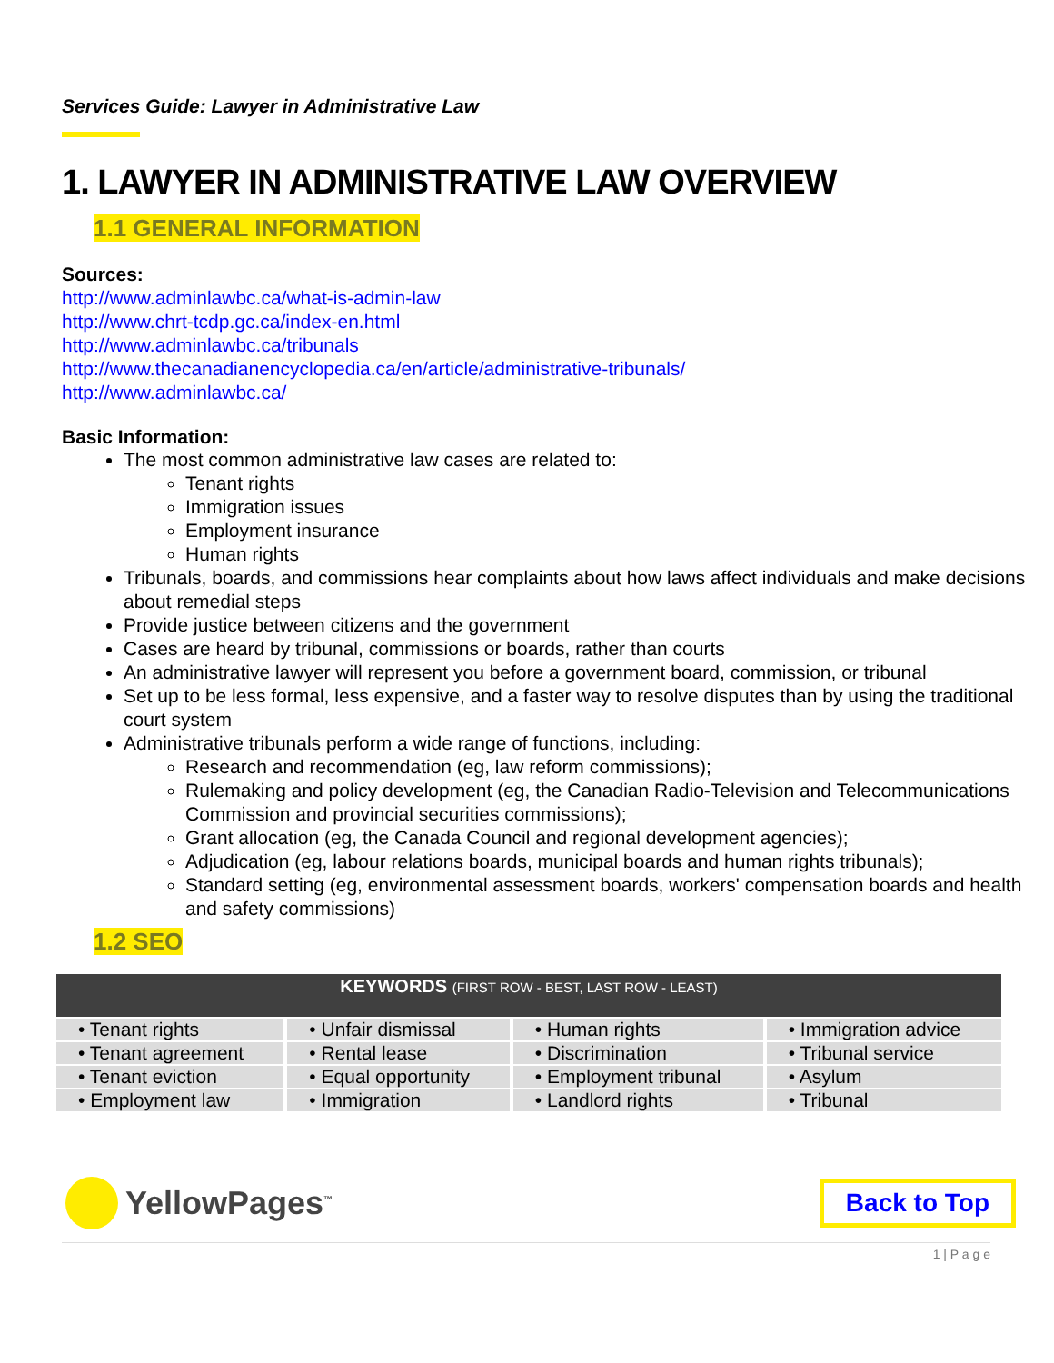Services Guide: Lawyer in Administrative Law
1. LAWYER IN ADMINISTRATIVE LAW OVERVIEW
1.1 GENERAL INFORMATION
Sources:
http://www.adminlawbc.ca/what-is-admin-law
http://www.chrt-tcdp.gc.ca/index-en.html
http://www.adminlawbc.ca/tribunals
http://www.thecanadianencyclopedia.ca/en/article/administrative-tribunals/
http://www.adminlawbc.ca/
Basic Information:
The most common administrative law cases are related to:
Tenant rights
Immigration issues
Employment insurance
Human rights
Tribunals, boards, and commissions hear complaints about how laws affect individuals and make decisions about remedial steps
Provide justice between citizens and the government
Cases are heard by tribunal, commissions or boards, rather than courts
An administrative lawyer will represent you before a government board, commission, or tribunal
Set up to be less formal, less expensive, and a faster way to resolve disputes than by using the traditional court system
Administrative tribunals perform a wide range of functions, including:
Research and recommendation (eg, law reform commissions);
Rulemaking and policy development (eg, the Canadian Radio-Television and Telecommunications Commission and provincial securities commissions);
Grant allocation (eg, the Canada Council and regional development agencies);
Adjudication (eg, labour relations boards, municipal boards and human rights tribunals);
Standard setting (eg, environmental assessment boards, workers' compensation boards and health and safety commissions)
1.2 SEO
| KEYWORDS (FIRST ROW - BEST, LAST ROW - LEAST) | | | |
| --- | --- | --- | --- |
| • Tenant rights | • Unfair dismissal | • Human rights | • Immigration advice |
| • Tenant agreement | • Rental lease | • Discrimination | • Tribunal service |
| • Tenant eviction | • Equal opportunity | • Employment tribunal | • Asylum |
| • Employment law | • Immigration | • Landlord rights | • Tribunal |
YellowPages<sup>™</sup>
Back to Top
1 | P a g e